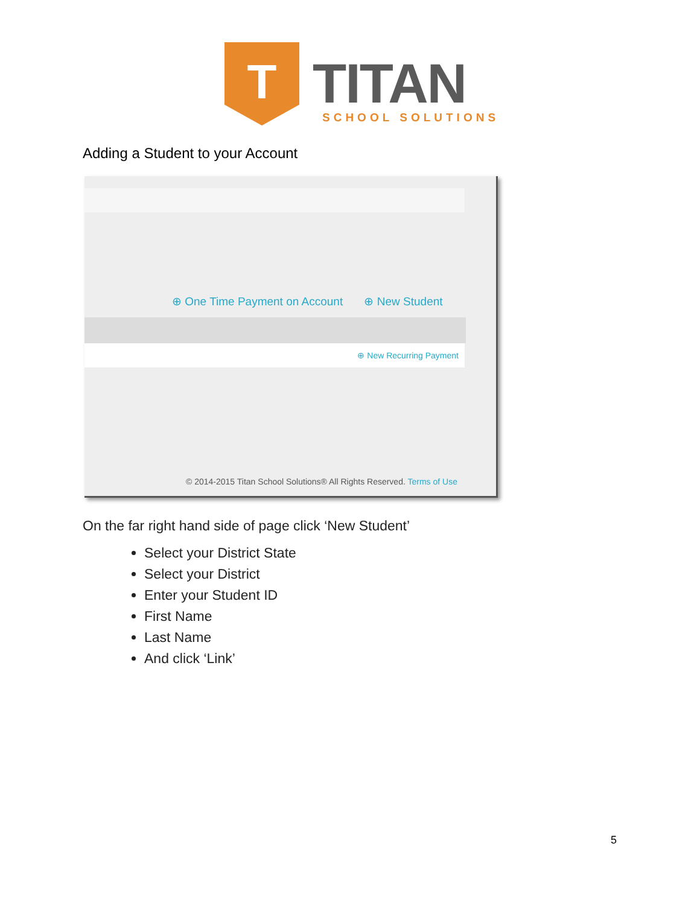T
TITAN
SCHOOL SOLUTIONS
Adding a Student to your Account
⊕ One Time Payment on Account ⊕ New Student
⊕ New Recurring Payment
© 2014-2015 Titan School Solutions® All Rights Reserved. Terms of Use
On the far right hand side of page click ‘New Student’
Select your District State
Select your District
Enter your Student ID
First Name
Last Name
And click ‘Link’
5